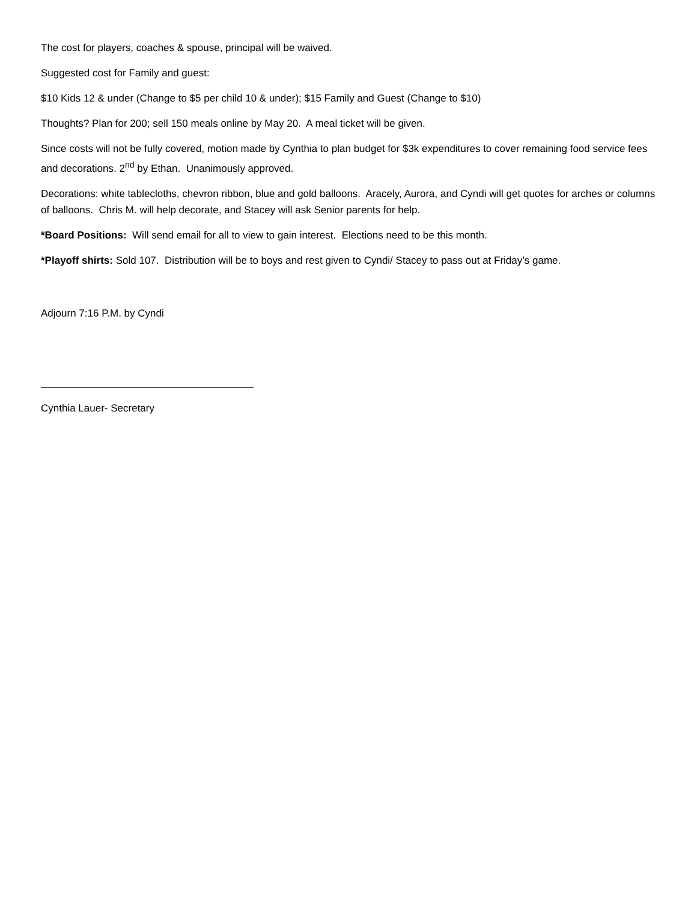The cost for players, coaches & spouse, principal will be waived.
Suggested cost for Family and guest:
$10 Kids 12 & under (Change to $5 per child 10 & under); $15 Family and Guest (Change to $10)
Thoughts? Plan for 200; sell 150 meals online by May 20. A meal ticket will be given.
Since costs will not be fully covered, motion made by Cynthia to plan budget for $3k expenditures to cover remaining food service fees and decorations. 2<sup>nd</sup> by Ethan. Unanimously approved.
Decorations: white tablecloths, chevron ribbon, blue and gold balloons. Aracely, Aurora, and Cyndi will get quotes for arches or columns of balloons. Chris M. will help decorate, and Stacey will ask Senior parents for help.
*Board Positions: Will send email for all to view to gain interest. Elections need to be this month.
*Playoff shirts: Sold 107. Distribution will be to boys and rest given to Cyndi/ Stacey to pass out at Friday’s game.
Adjourn 7:16 P.M. by Cyndi
Cynthia Lauer- Secretary